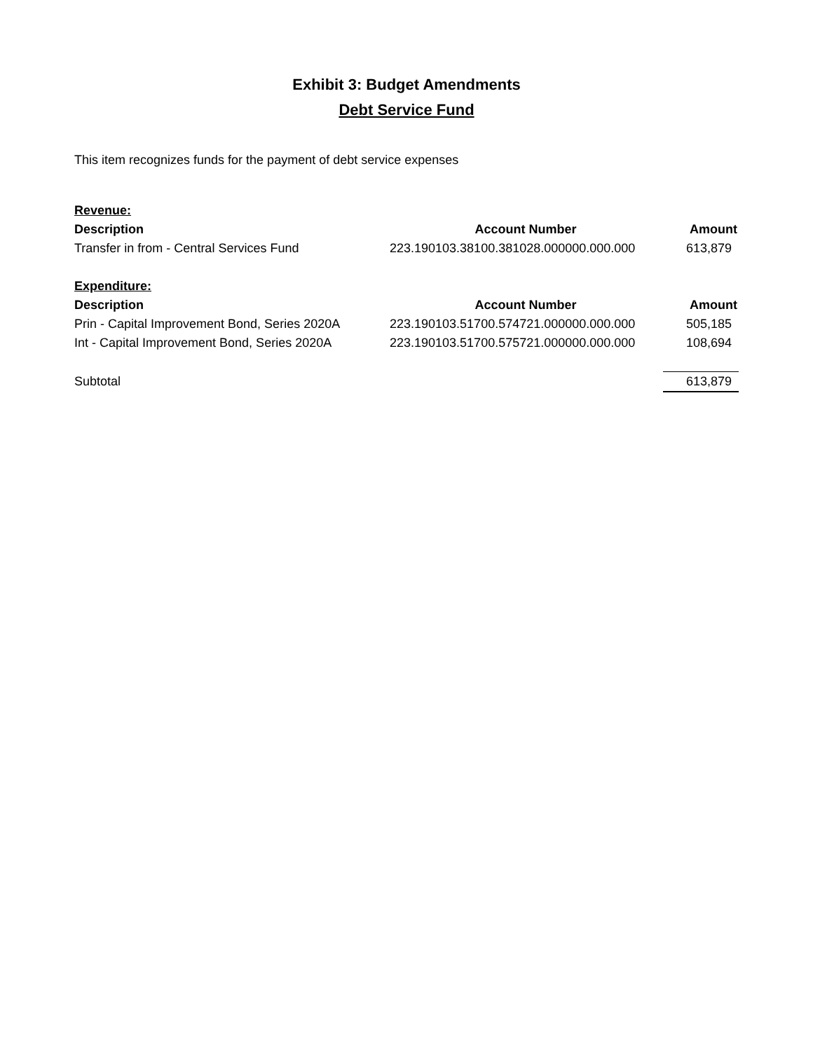Exhibit 3: Budget Amendments
Debt Service Fund
This item recognizes funds for the payment of debt service expenses
| Revenue: | | |
| Description | Account Number | Amount |
| Transfer in from - Central Services Fund | 223.190103.38100.381028.000000.000.000 | 613,879 |
| Expenditure: | | |
| Description | Account Number | Amount |
| Prin - Capital Improvement Bond, Series 2020A | 223.190103.51700.574721.000000.000.000 | 505,185 |
| Int - Capital Improvement Bond, Series 2020A | 223.190103.51700.575721.000000.000.000 | 108,694 |
| Subtotal | | 613,879 |